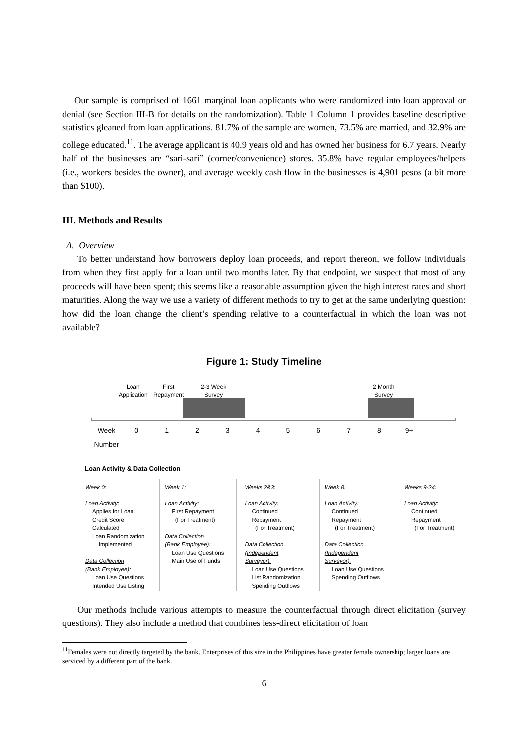Our sample is comprised of 1661 marginal loan applicants who were randomized into loan approval or denial (see Section III-B for details on the randomization). Table 1 Column 1 provides baseline descriptive statistics gleaned from loan applications. 81.7% of the sample are women, 73.5% are married, and 32.9% are college educated.<sup>11</sup>. The average applicant is 40.9 years old and has owned her business for 6.7 years. Nearly half of the businesses are “sari-sari” (corner/convenience) stores. 35.8% have regular employees/helpers (i.e., workers besides the owner), and average weekly cash flow in the businesses is 4,901 pesos (a bit more than $100).
III. Methods and Results
A. Overview
To better understand how borrowers deploy loan proceeds, and report thereon, we follow individuals from when they first apply for a loan until two months later. By that endpoint, we suspect that most of any proceeds will have been spent; this seems like a reasonable assumption given the high interest rates and short maturities. Along the way we use a variety of different methods to try to get at the same underlying question: how did the loan change the client’s spending relative to a counterfactual in which the loan was not available?
Figure 1: Study Timeline
Loan
Application
First
Repayment
2-3 Week
Survey
2 Month
Survey
Week
Number 012345678 9+
Loan Activity & Data Collection
Week 0:
Loan Activity:
Applies for Loan
Credit Score Calculated
Loan Randomization
Implemented
Data Collection
(Bank Employee):
Loan Use Questions
Intended Use Listing
Week 1:
Loan Activity:
First Repayment
(For Treatment)
Data Collection
(Bank Employee):
Loan Use Questions
Main Use of Funds
Weeks 2&3:
Loan Activity:
Continued
Repayment
(For Treatment)
Data Collection
(Independent
Surveyor):
Loan Use Questions
List Randomization
Spending Outflows
Week 8:
Loan Activity:
Continued
Repayment
(For Treatment)
Data Collection
(Independent
Surveyor):
Loan Use Questions
Spending Outflows
Weeks 9-24:
Loan Activity:
Continued
Repayment
(For Treatment)
Our methods include various attempts to measure the counterfactual through direct elicitation (survey questions). They also include a method that combines less-direct elicitation of loan
<sup>11</sup> Females were not directly targeted by the bank. Enterprises of this size in the Philippines have greater female ownership; larger loans are serviced by a different part of the bank.
6